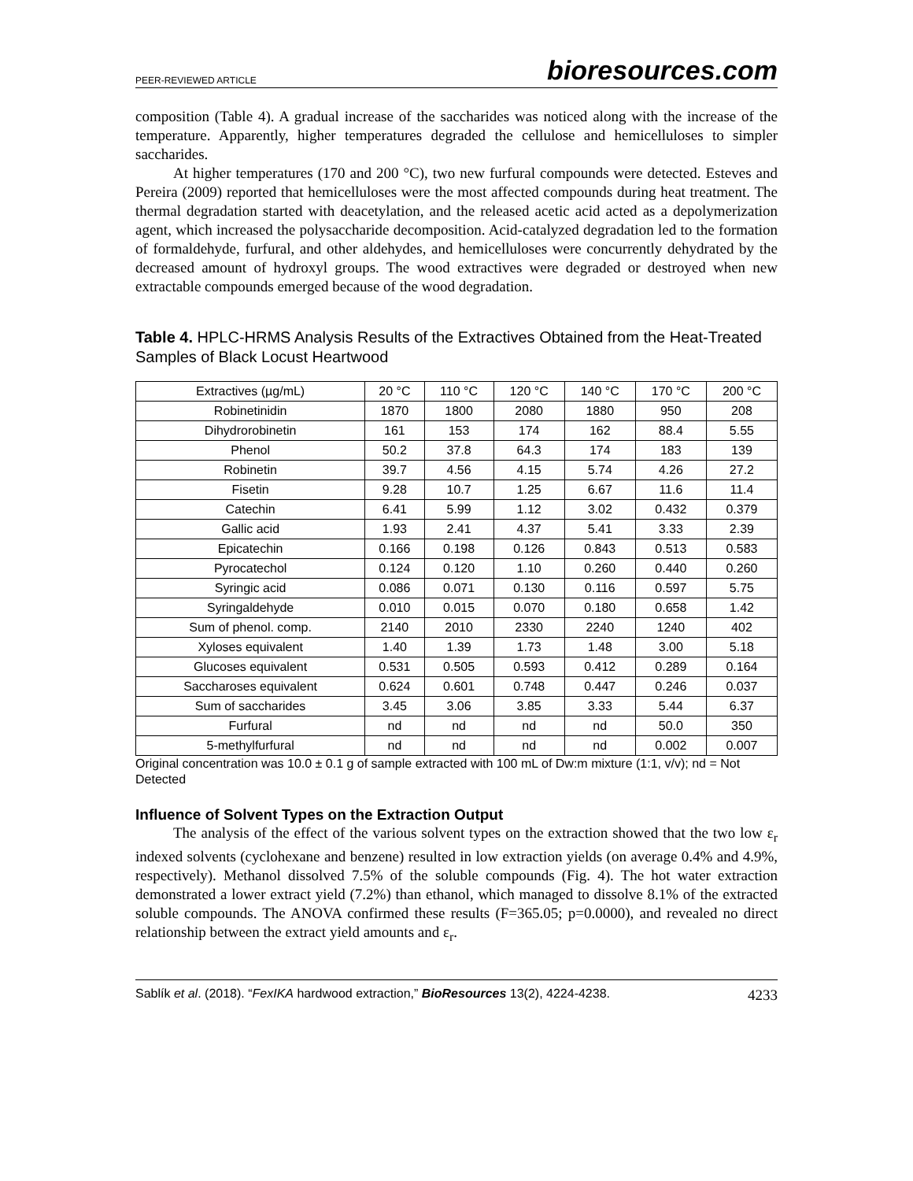PEER-REVIEWED ARTICLE bioresources.com
composition (Table 4). A gradual increase of the saccharides was noticed along with the increase of the temperature. Apparently, higher temperatures degraded the cellulose and hemicelluloses to simpler saccharides.
At higher temperatures (170 and 200 °C), two new furfural compounds were detected. Esteves and Pereira (2009) reported that hemicelluloses were the most affected compounds during heat treatment. The thermal degradation started with deacetylation, and the released acetic acid acted as a depolymerization agent, which increased the polysaccharide decomposition. Acid-catalyzed degradation led to the formation of formaldehyde, furfural, and other aldehydes, and hemicelluloses were concurrently dehydrated by the decreased amount of hydroxyl groups. The wood extractives were degraded or destroyed when new extractable compounds emerged because of the wood degradation.
Table 4. HPLC-HRMS Analysis Results of the Extractives Obtained from the Heat-Treated Samples of Black Locust Heartwood
| Extractives (µg/mL) | 20 °C | 110 °C | 120 °C | 140 °C | 170 °C | 200 °C |
| --- | --- | --- | --- | --- | --- | --- |
| Robinetinidin | 1870 | 1800 | 2080 | 1880 | 950 | 208 |
| Dihydrorobinetin | 161 | 153 | 174 | 162 | 88.4 | 5.55 |
| Phenol | 50.2 | 37.8 | 64.3 | 174 | 183 | 139 |
| Robinetin | 39.7 | 4.56 | 4.15 | 5.74 | 4.26 | 27.2 |
| Fisetin | 9.28 | 10.7 | 1.25 | 6.67 | 11.6 | 11.4 |
| Catechin | 6.41 | 5.99 | 1.12 | 3.02 | 0.432 | 0.379 |
| Gallic acid | 1.93 | 2.41 | 4.37 | 5.41 | 3.33 | 2.39 |
| Epicatechin | 0.166 | 0.198 | 0.126 | 0.843 | 0.513 | 0.583 |
| Pyrocatechol | 0.124 | 0.120 | 1.10 | 0.260 | 0.440 | 0.260 |
| Syringic acid | 0.086 | 0.071 | 0.130 | 0.116 | 0.597 | 5.75 |
| Syringaldehyde | 0.010 | 0.015 | 0.070 | 0.180 | 0.658 | 1.42 |
| Sum of phenol. comp. | 2140 | 2010 | 2330 | 2240 | 1240 | 402 |
| Xyloses equivalent | 1.40 | 1.39 | 1.73 | 1.48 | 3.00 | 5.18 |
| Glucoses equivalent | 0.531 | 0.505 | 0.593 | 0.412 | 0.289 | 0.164 |
| Saccharoses equivalent | 0.624 | 0.601 | 0.748 | 0.447 | 0.246 | 0.037 |
| Sum of saccharides | 3.45 | 3.06 | 3.85 | 3.33 | 5.44 | 6.37 |
| Furfural | nd | nd | nd | nd | 50.0 | 350 |
| 5-methylfurfural | nd | nd | nd | nd | 0.002 | 0.007 |
Original concentration was 10.0 ± 0.1 g of sample extracted with 100 mL of Dw:m mixture (1:1, v/v); nd = Not Detected
Influence of Solvent Types on the Extraction Output
The analysis of the effect of the various solvent types on the extraction showed that the two low ε<sub>r</sub> indexed solvents (cyclohexane and benzene) resulted in low extraction yields (on average 0.4% and 4.9%, respectively). Methanol dissolved 7.5% of the soluble compounds (Fig. 4). The hot water extraction demonstrated a lower extract yield (7.2%) than ethanol, which managed to dissolve 8.1% of the extracted soluble compounds. The ANOVA confirmed these results (F=365.05; p=0.0000), and revealed no direct relationship between the extract yield amounts and ε<sub>r</sub>.
Sablík et al. (2018). “FexIKA hardwood extraction,” BioResources 13(2), 4224-4238. 4233